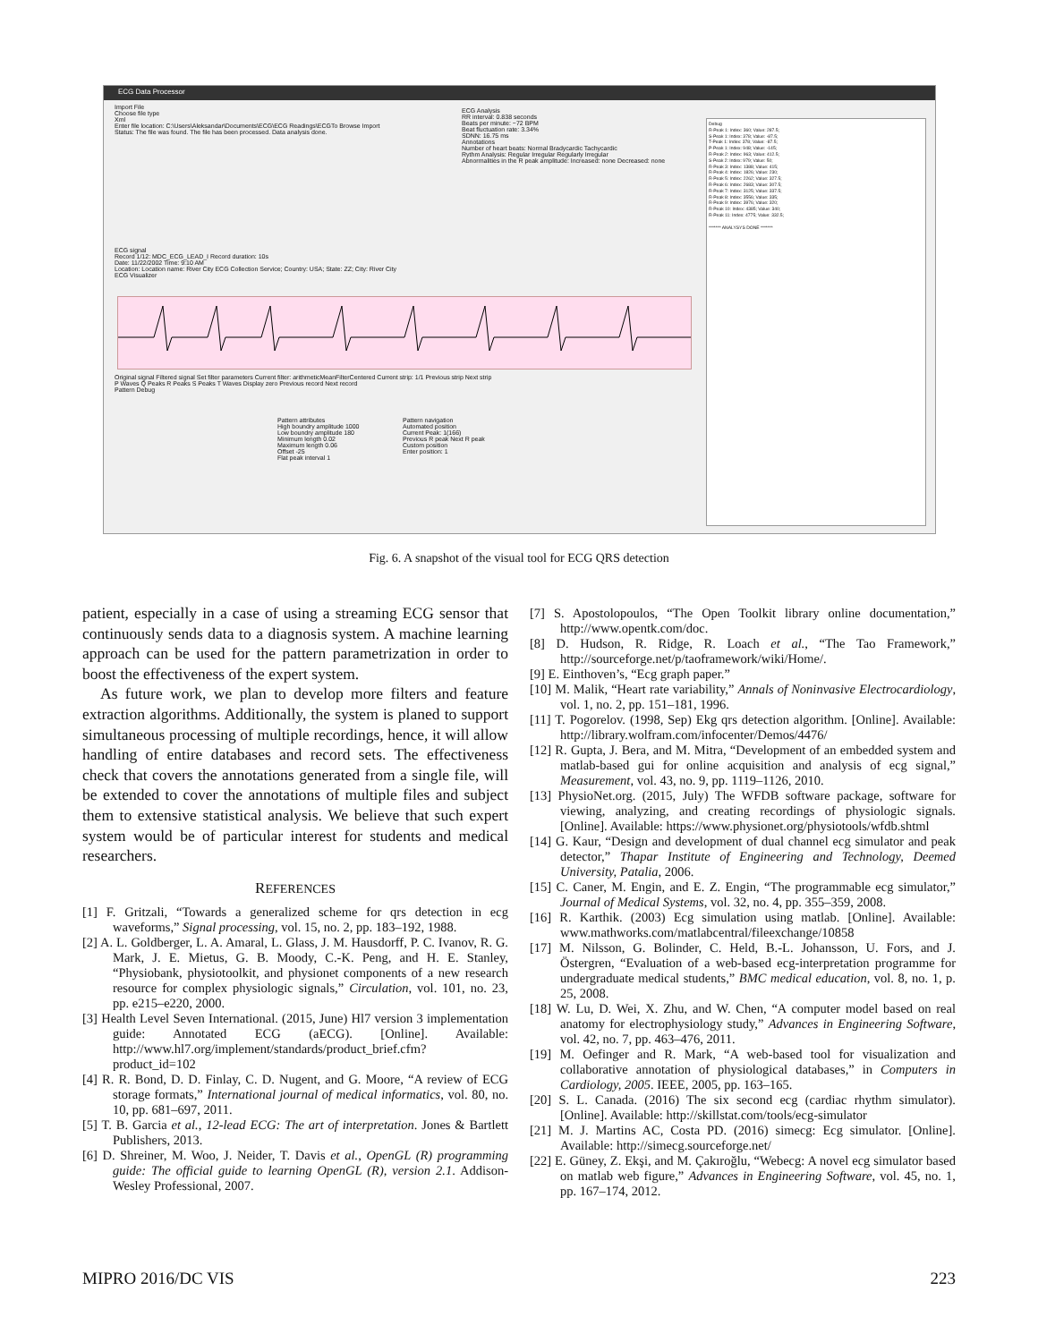ECG Data Processor
Import File
Choose file type
Xml
Enter file location: C:\Users\Aleksandar\Documents\ECG\ECG Readings\ECGTo Browse Import
Status: The file was found. The file has been processed. Data analysis done.
ECG Analysis
RR interval: 0.838 seconds
Beats per minute: ~72 BPM
Beat fluctuation rate: 3.34%
SDNN: 16.75 ms
Annotations
Number of heart beats: Normal Bradycardic Tachycardic
Rythm Analysis: Regular Irregular Regularly Irregular
Abnormalities in the R peak amplitude: Increased: none Decreased: none
ECG signal
Record 1/12: MDC_ECG_LEAD_I Record duration: 10s
Date: 11/22/2002 Time: 9:10 AM
Location: Location name: River City ECG Collection Service; Country: USA; State: ZZ; City: River City
ECG Visualizer
Original signal Filtered signal Set filter parameters Current filter: arithmeticMeanFilterCentered Current strip: 1/1 Previous strip Next strip
P Waves Q Peaks R Peaks S Peaks T Waves Display zero Previous record Next record
Pattern Debug
Pattern attributes
High boundry amplitude 1000
Low boundry amplitude 180
Minimum length 0.02
Maximum length 0.06
Offset -25
Flat peak interval 1
Pattern navigation
Automated position
Current Peak: 1(166)
Previous R peak Next R peak
Custom position
Enter position: 1
Debug
R-Peak 1: Index: 360; Value: 287.5;
S-Peak 1: Index: 378; Value: -87.5;
T-Peak 1: Index: 378; Value: -87.5;
P-Peak 1: Index: 948; Value: -145;
R-Peak 2: Index: 963; Value: 412.5;
S-Peak 2: Index: 979; Value: 50;
R-Peak 3: Index: 1388; Value: 415;
R-Peak 4: Index: 1826; Value: 230;
R-Peak 5: Index: 2262; Value: 327.5;
R-Peak 6: Index: 2683; Value: 307.5;
R-Peak 7: Index: 3125; Value: 337.5;
R-Peak 8: Index: 3556; Value: 335;
R-Peak 9: Index: 3976; Value: 320;
R-Peak 10: Index: 4385; Value: 340;
R-Peak 11: Index: 4775; Value: 332.5;
******* ANALYSYS DONE *******
Fig. 6. A snapshot of the visual tool for ECG QRS detection
patient, especially in a case of using a streaming ECG sensor that continuously sends data to a diagnosis system. A machine learning approach can be used for the pattern parametrization in order to boost the effectiveness of the expert system.
As future work, we plan to develop more filters and feature extraction algorithms. Additionally, the system is planed to support simultaneous processing of multiple recordings, hence, it will allow handling of entire databases and record sets. The effectiveness check that covers the annotations generated from a single file, will be extended to cover the annotations of multiple files and subject them to extensive statistical analysis. We believe that such expert system would be of particular interest for students and medical researchers.
REFERENCES
[1] F. Gritzali, “Towards a generalized scheme for qrs detection in ecg waveforms,” Signal processing, vol. 15, no. 2, pp. 183–192, 1988.
[2] A. L. Goldberger, L. A. Amaral, L. Glass, J. M. Hausdorff, P. C. Ivanov, R. G. Mark, J. E. Mietus, G. B. Moody, C.-K. Peng, and H. E. Stanley, “Physiobank, physiotoolkit, and physionet components of a new research resource for complex physiologic signals,” Circulation, vol. 101, no. 23, pp. e215–e220, 2000.
[3] Health Level Seven International. (2015, June) Hl7 version 3 implementation guide: Annotated ECG (aECG). [Online]. Available: http://www.hl7.org/implement/standards/product_brief.cfm?product_id=102
[4] R. R. Bond, D. D. Finlay, C. D. Nugent, and G. Moore, “A review of ECG storage formats,” International journal of medical informatics, vol. 80, no. 10, pp. 681–697, 2011.
[5] T. B. Garcia et al., 12-lead ECG: The art of interpretation. Jones & Bartlett Publishers, 2013.
[6] D. Shreiner, M. Woo, J. Neider, T. Davis et al., OpenGL (R) programming guide: The official guide to learning OpenGL (R), version 2.1. Addison-Wesley Professional, 2007.
[7] S. Apostolopoulos, “The Open Toolkit library online documentation,” http://www.opentk.com/doc.
[8] D. Hudson, R. Ridge, R. Loach et al., “The Tao Framework,” http://sourceforge.net/p/taoframework/wiki/Home/.
[9] E. Einthoven’s, “Ecg graph paper.”
[10] M. Malik, “Heart rate variability,” Annals of Noninvasive Electrocardiology, vol. 1, no. 2, pp. 151–181, 1996.
[11] T. Pogorelov. (1998, Sep) Ekg qrs detection algorithm. [Online]. Available: http://library.wolfram.com/infocenter/Demos/4476/
[12] R. Gupta, J. Bera, and M. Mitra, “Development of an embedded system and matlab-based gui for online acquisition and analysis of ecg signal,” Measurement, vol. 43, no. 9, pp. 1119–1126, 2010.
[13] PhysioNet.org. (2015, July) The WFDB software package, software for viewing, analyzing, and creating recordings of physiologic signals. [Online]. Available: https://www.physionet.org/physiotools/wfdb.shtml
[14] G. Kaur, “Design and development of dual channel ecg simulator and peak detector,” Thapar Institute of Engineering and Technology, Deemed University, Patalia, 2006.
[15] C. Caner, M. Engin, and E. Z. Engin, “The programmable ecg simulator,” Journal of Medical Systems, vol. 32, no. 4, pp. 355–359, 2008.
[16] R. Karthik. (2003) Ecg simulation using matlab. [Online]. Available: www.mathworks.com/matlabcentral/fileexchange/10858
[17] M. Nilsson, G. Bolinder, C. Held, B.-L. Johansson, U. Fors, and J. Östergren, “Evaluation of a web-based ecg-interpretation programme for undergraduate medical students,” BMC medical education, vol. 8, no. 1, p. 25, 2008.
[18] W. Lu, D. Wei, X. Zhu, and W. Chen, “A computer model based on real anatomy for electrophysiology study,” Advances in Engineering Software, vol. 42, no. 7, pp. 463–476, 2011.
[19] M. Oefinger and R. Mark, “A web-based tool for visualization and collaborative annotation of physiological databases,” in Computers in Cardiology, 2005. IEEE, 2005, pp. 163–165.
[20] S. L. Canada. (2016) The six second ecg (cardiac rhythm simulator). [Online]. Available: http://skillstat.com/tools/ecg-simulator
[21] M. J. Martins AC, Costa PD. (2016) simecg: Ecg simulator. [Online]. Available: http://simecg.sourceforge.net/
[22] E. Güney, Z. Ekşi, and M. Çakıroğlu, “Webecg: A novel ecg simulator based on matlab web figure,” Advances in Engineering Software, vol. 45, no. 1, pp. 167–174, 2012.
MIPRO 2016/DC VIS 223